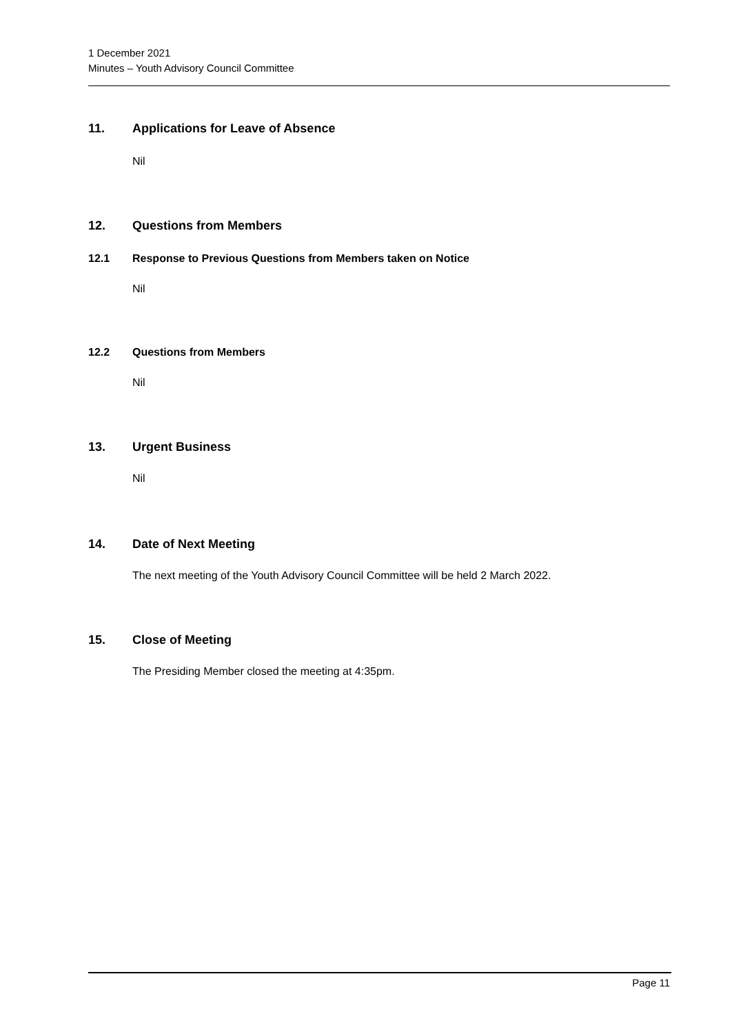1 December 2021
Minutes – Youth Advisory Council Committee
11. Applications for Leave of Absence
Nil
12. Questions from Members
12.1 Response to Previous Questions from Members taken on Notice
Nil
12.2 Questions from Members
Nil
13. Urgent Business
Nil
14. Date of Next Meeting
The next meeting of the Youth Advisory Council Committee will be held 2 March 2022.
15. Close of Meeting
The Presiding Member closed the meeting at 4:35pm.
Page 11